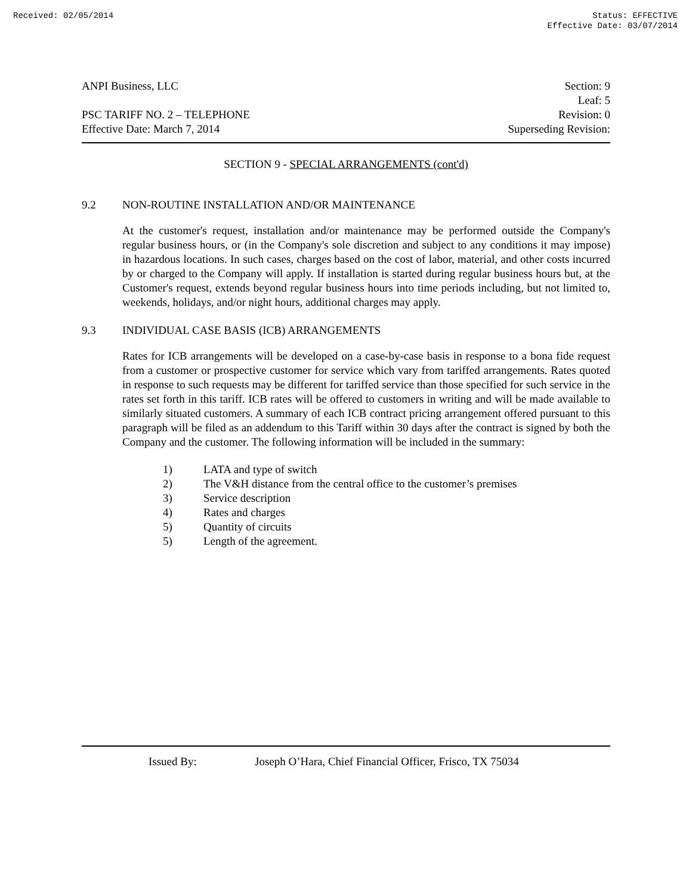Received: 02/05/2014 Status: EFFECTIVE
Effective Date: 03/07/2014
ANPI Business, LLC
PSC TARIFF NO. 2 – TELEPHONE
Effective Date: March 7, 2014
Section: 9
Leaf: 5
Revision: 0
Superseding Revision:
SECTION 9 - SPECIAL ARRANGEMENTS (cont'd)
9.2 NON-ROUTINE INSTALLATION AND/OR MAINTENANCE
At the customer's request, installation and/or maintenance may be performed outside the Company's regular business hours, or (in the Company's sole discretion and subject to any conditions it may impose) in hazardous locations. In such cases, charges based on the cost of labor, material, and other costs incurred by or charged to the Company will apply. If installation is started during regular business hours but, at the Customer's request, extends beyond regular business hours into time periods including, but not limited to, weekends, holidays, and/or night hours, additional charges may apply.
9.3 INDIVIDUAL CASE BASIS (ICB) ARRANGEMENTS
Rates for ICB arrangements will be developed on a case-by-case basis in response to a bona fide request from a customer or prospective customer for service which vary from tariffed arrangements. Rates quoted in response to such requests may be different for tariffed service than those specified for such service in the rates set forth in this tariff. ICB rates will be offered to customers in writing and will be made available to similarly situated customers. A summary of each ICB contract pricing arrangement offered pursuant to this paragraph will be filed as an addendum to this Tariff within 30 days after the contract is signed by both the Company and the customer. The following information will be included in the summary:
1) LATA and type of switch
2) The V&H distance from the central office to the customer’s premises
3) Service description
4) Rates and charges
5) Quantity of circuits
5) Length of the agreement.
Issued By: Joseph O’Hara, Chief Financial Officer, Frisco, TX 75034